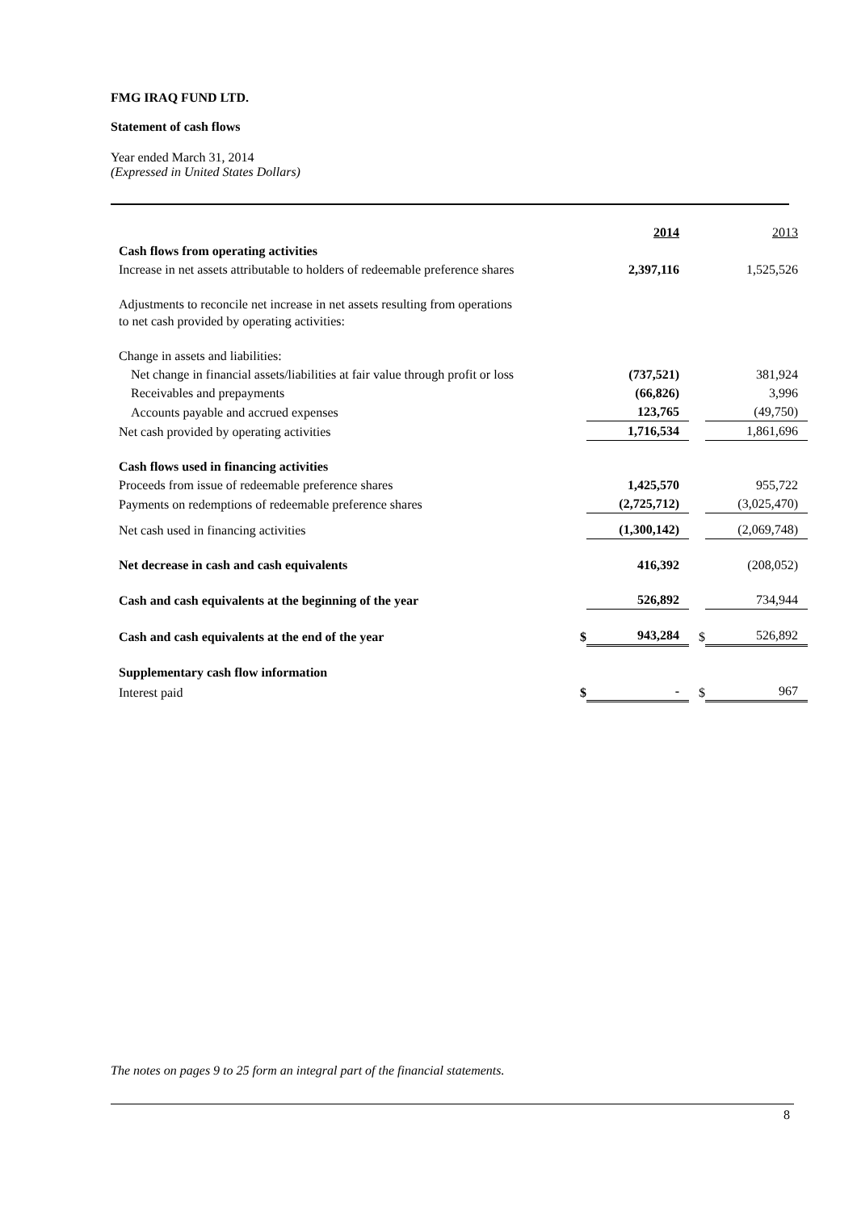FMG IRAQ FUND LTD.
Statement of cash flows
Year ended March 31, 2014
(Expressed in United States Dollars)
| | | 2014 | | 2013 |
| Cash flows from operating activities | | | | |
| Increase in net assets attributable to holders of redeemable preference shares | | 2,397,116 | | 1,525,526 |
| Adjustments to reconcile net increase in net assets resulting from operations to net cash provided by operating activities: | | | | |
| Change in assets and liabilities: | | | | |
| Net change in financial assets/liabilities at fair value through profit or loss | | (737,521) | | 381,924 |
| Receivables and prepayments | | (66,826) | | 3,996 |
| Accounts payable and accrued expenses | | 123,765 | | (49,750) |
| Net cash provided by operating activities | | 1,716,534 | | 1,861,696 |
| Cash flows used in financing activities | | | | |
| Proceeds from issue of redeemable preference shares | | 1,425,570 | | 955,722 |
| Payments on redemptions of redeemable preference shares | | (2,725,712) | | (3,025,470) |
| Net cash used in financing activities | | (1,300,142) | | (2,069,748) |
| Net decrease in cash and cash equivalents | | 416,392 | | (208,052) |
| Cash and cash equivalents at the beginning of the year | | 526,892 | | 734,944 |
| Cash and cash equivalents at the end of the year | $ | 943,284 | $ | 526,892 |
| Supplementary cash flow information | | | | |
| Interest paid | $ | - | $ | 967 |
The notes on pages 9 to 25 form an integral part of the financial statements.
8